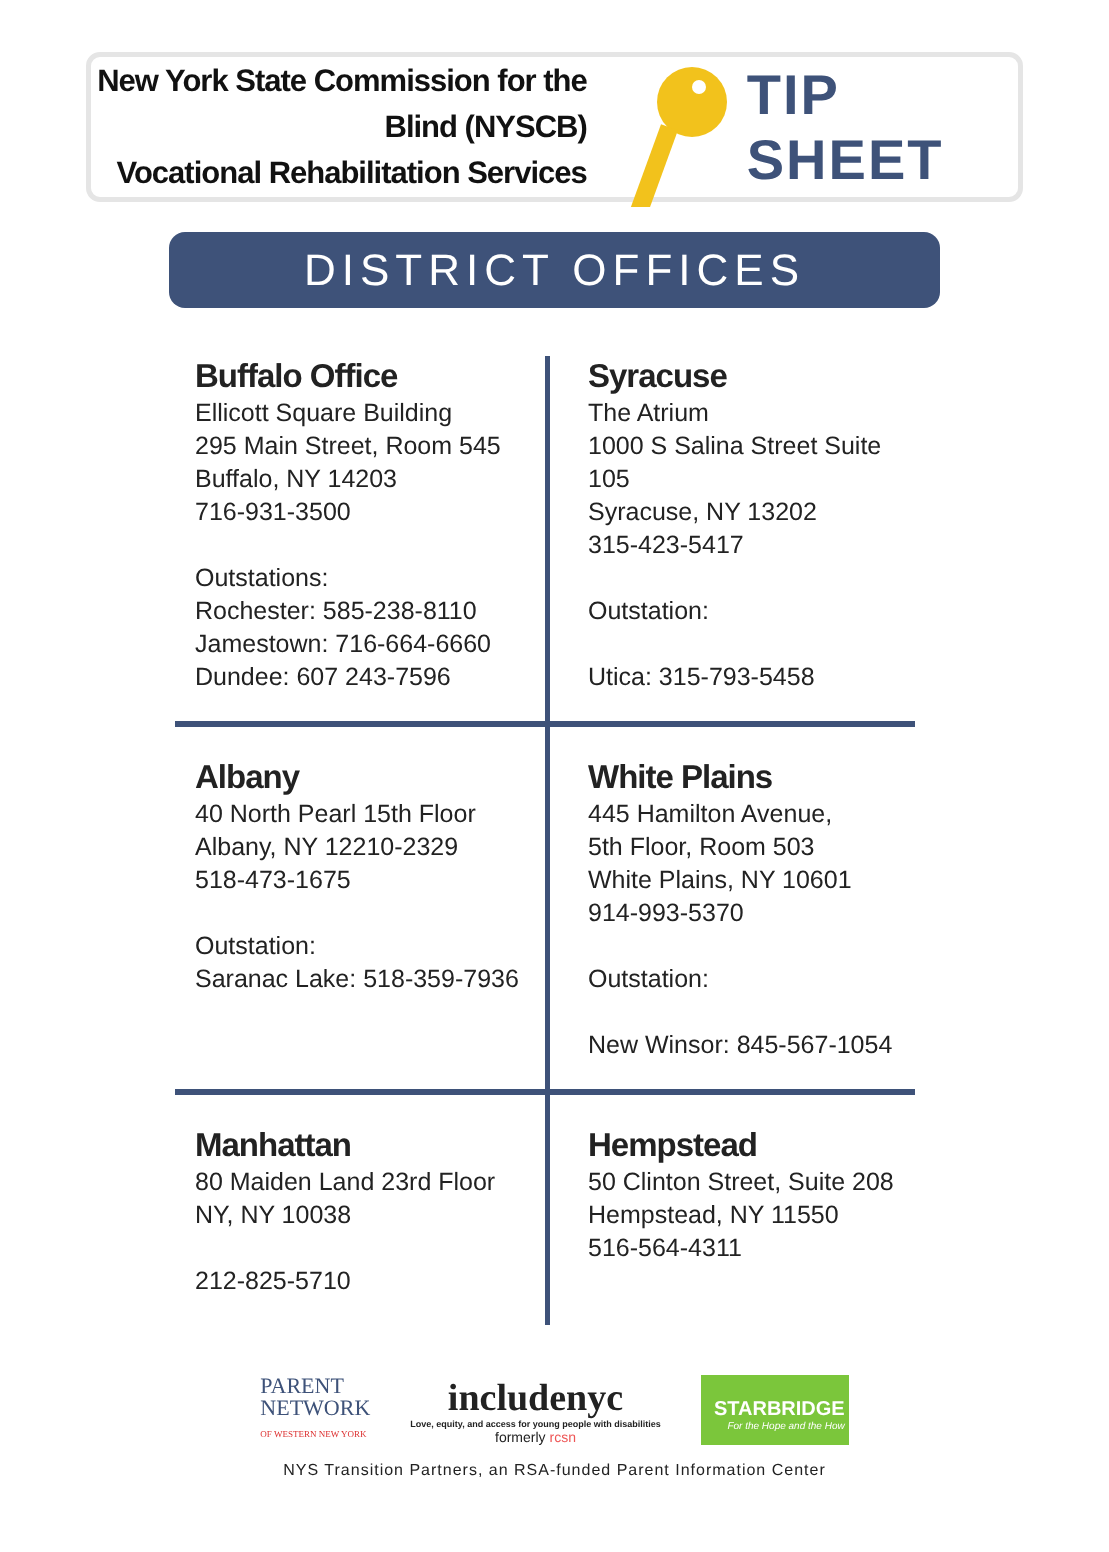New York State Commission for the Blind (NYSCB)
Vocational Rehabilitation Services
TIP SHEET
DISTRICT OFFICES
Buffalo Office
Ellicott Square Building
295 Main Street, Room 545
Buffalo, NY 14203
716-931-3500
Outstations:
Rochester: 585-238-8110
Jamestown: 716-664-6660
Dundee: 607 243-7596
Syracuse
The Atrium
1000 S Salina Street Suite 105
Syracuse, NY 13202
315-423-5417
Outstation:
Utica: 315-793-5458
Albany
40 North Pearl 15th Floor
Albany, NY 12210-2329
518-473-1675
Outstation:
Saranac Lake: 518-359-7936
White Plains
445 Hamilton Avenue,
5th Floor, Room 503
White Plains, NY 10601
914-993-5370
Outstation:
New Winsor: 845-567-1054
Manhattan
80 Maiden Land 23rd Floor
NY, NY 10038
212-825-5710
Hempstead
50 Clinton Street, Suite 208
Hempstead, NY 11550
516-564-4311
PARENT
NETWORK
OF WESTERN NEW YORK
includenyc
Love, equity, and access for young people with disabilities
formerly rcsn
STARBRIDGE
For the Hope and the How
NYS Transition Partners, an RSA-funded Parent Information Center